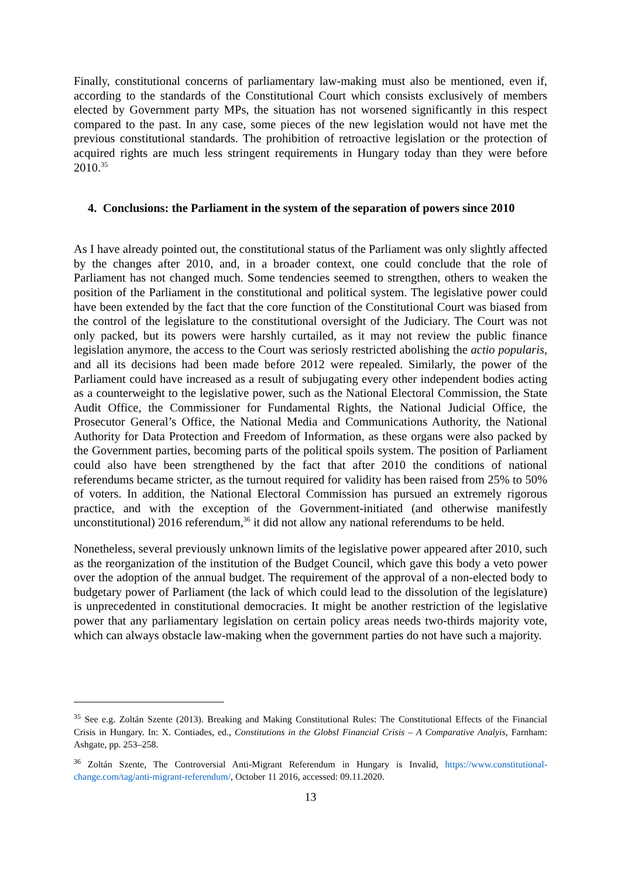Finally, constitutional concerns of parliamentary law-making must also be mentioned, even if, according to the standards of the Constitutional Court which consists exclusively of members elected by Government party MPs, the situation has not worsened significantly in this respect compared to the past. In any case, some pieces of the new legislation would not have met the previous constitutional standards. The prohibition of retroactive legislation or the protection of acquired rights are much less stringent requirements in Hungary today than they were before 2010.<sup>35</sup>
4. Conclusions: the Parliament in the system of the separation of powers since 2010
As I have already pointed out, the constitutional status of the Parliament was only slightly affected by the changes after 2010, and, in a broader context, one could conclude that the role of Parliament has not changed much. Some tendencies seemed to strengthen, others to weaken the position of the Parliament in the constitutional and political system. The legislative power could have been extended by the fact that the core function of the Constitutional Court was biased from the control of the legislature to the constitutional oversight of the Judiciary. The Court was not only packed, but its powers were harshly curtailed, as it may not review the public finance legislation anymore, the access to the Court was seriosly restricted abolishing the actio popularis, and all its decisions had been made before 2012 were repealed. Similarly, the power of the Parliament could have increased as a result of subjugating every other independent bodies acting as a counterweight to the legislative power, such as the National Electoral Commission, the State Audit Office, the Commissioner for Fundamental Rights, the National Judicial Office, the Prosecutor General’s Office, the National Media and Communications Authority, the National Authority for Data Protection and Freedom of Information, as these organs were also packed by the Government parties, becoming parts of the political spoils system. The position of Parliament could also have been strengthened by the fact that after 2010 the conditions of national referendums became stricter, as the turnout required for validity has been raised from 25% to 50% of voters. In addition, the National Electoral Commission has pursued an extremely rigorous practice, and with the exception of the Government-initiated (and otherwise manifestly unconstitutional) 2016 referendum,<sup>36</sup> it did not allow any national referendums to be held.
Nonetheless, several previously unknown limits of the legislative power appeared after 2010, such as the reorganization of the institution of the Budget Council, which gave this body a veto power over the adoption of the annual budget. The requirement of the approval of a non-elected body to budgetary power of Parliament (the lack of which could lead to the dissolution of the legislature) is unprecedented in constitutional democracies. It might be another restriction of the legislative power that any parliamentary legislation on certain policy areas needs two-thirds majority vote, which can always obstacle law-making when the government parties do not have such a majority.
<sup>35</sup> See e.g. Zoltán Szente (2013). Breaking and Making Constitutional Rules: The Constitutional Effects of the Financial Crisis in Hungary. In: X. Contiades, ed., Constitutions in the Globsl Financial Crisis – A Comparative Analyis, Farnham: Ashgate, pp. 253–258.
<sup>36</sup> Zoltán Szente, The Controversial Anti-Migrant Referendum in Hungary is Invalid, https://www.constitutional-change.com/tag/anti-migrant-referendum/, October 11 2016, accessed: 09.11.2020.
13